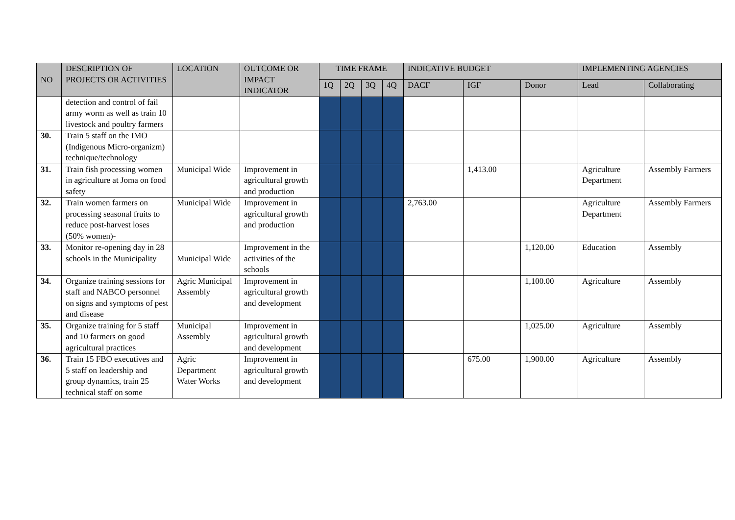| NO | DESCRIPTION OF PROJECTS OR ACTIVITIES | LOCATION | OUTCOME OR IMPACT INDICATOR | TIME FRAME | | | | INDICATIVE BUDGET | | | IMPLEMENTING AGENCIES | |
| --- | --- | --- | --- | --- | --- | --- | --- | --- | --- | --- | --- | --- |
| | | | | 1Q | 2Q | 3Q | 4Q | DACF | IGF | Donor | Lead | Collaborating |
| | detection and control of fail army worm as well as train 10 livestock and poultry farmers | | | | | | | | | | | |
| 30. | Train 5 staff on the IMO (Indigenous Micro-organizm) technique/technology | | | | | | | | | | | |
| 31. | Train fish processing women in agriculture at Joma on food safety | Municipal Wide | Improvement in agricultural growth and production | | | | | | 1,413.00 | | Agriculture Department | Assembly Farmers |
| 32. | Train women farmers on processing seasonal fruits to reduce post-harvest loses (50% women)- | Municipal Wide | Improvement in agricultural growth and production | | | | | 2,763.00 | | | Agriculture Department | Assembly Farmers |
| 33. | Monitor re-opening day in 28 schools in the Municipality | Municipal Wide | Improvement in the activities of the schools | | | | | | | 1,120.00 | Education | Assembly |
| 34. | Organize training sessions for staff and NABCO personnel on signs and symptoms of pest and disease | Agric Municipal Assembly | Improvement in agricultural growth and development | | | | | | | 1,100.00 | Agriculture | Assembly |
| 35. | Organize training for 5 staff and 10 farmers on good agricultural practices | Municipal Assembly | Improvement in agricultural growth and development | | | | | | | 1,025.00 | Agriculture | Assembly |
| 36. | Train 15 FBO executives and 5 staff on leadership and group dynamics, train 25 technical staff on some | Agric Department Water Works | Improvement in agricultural growth and development | | | | | | 675.00 | 1,900.00 | Agriculture | Assembly |